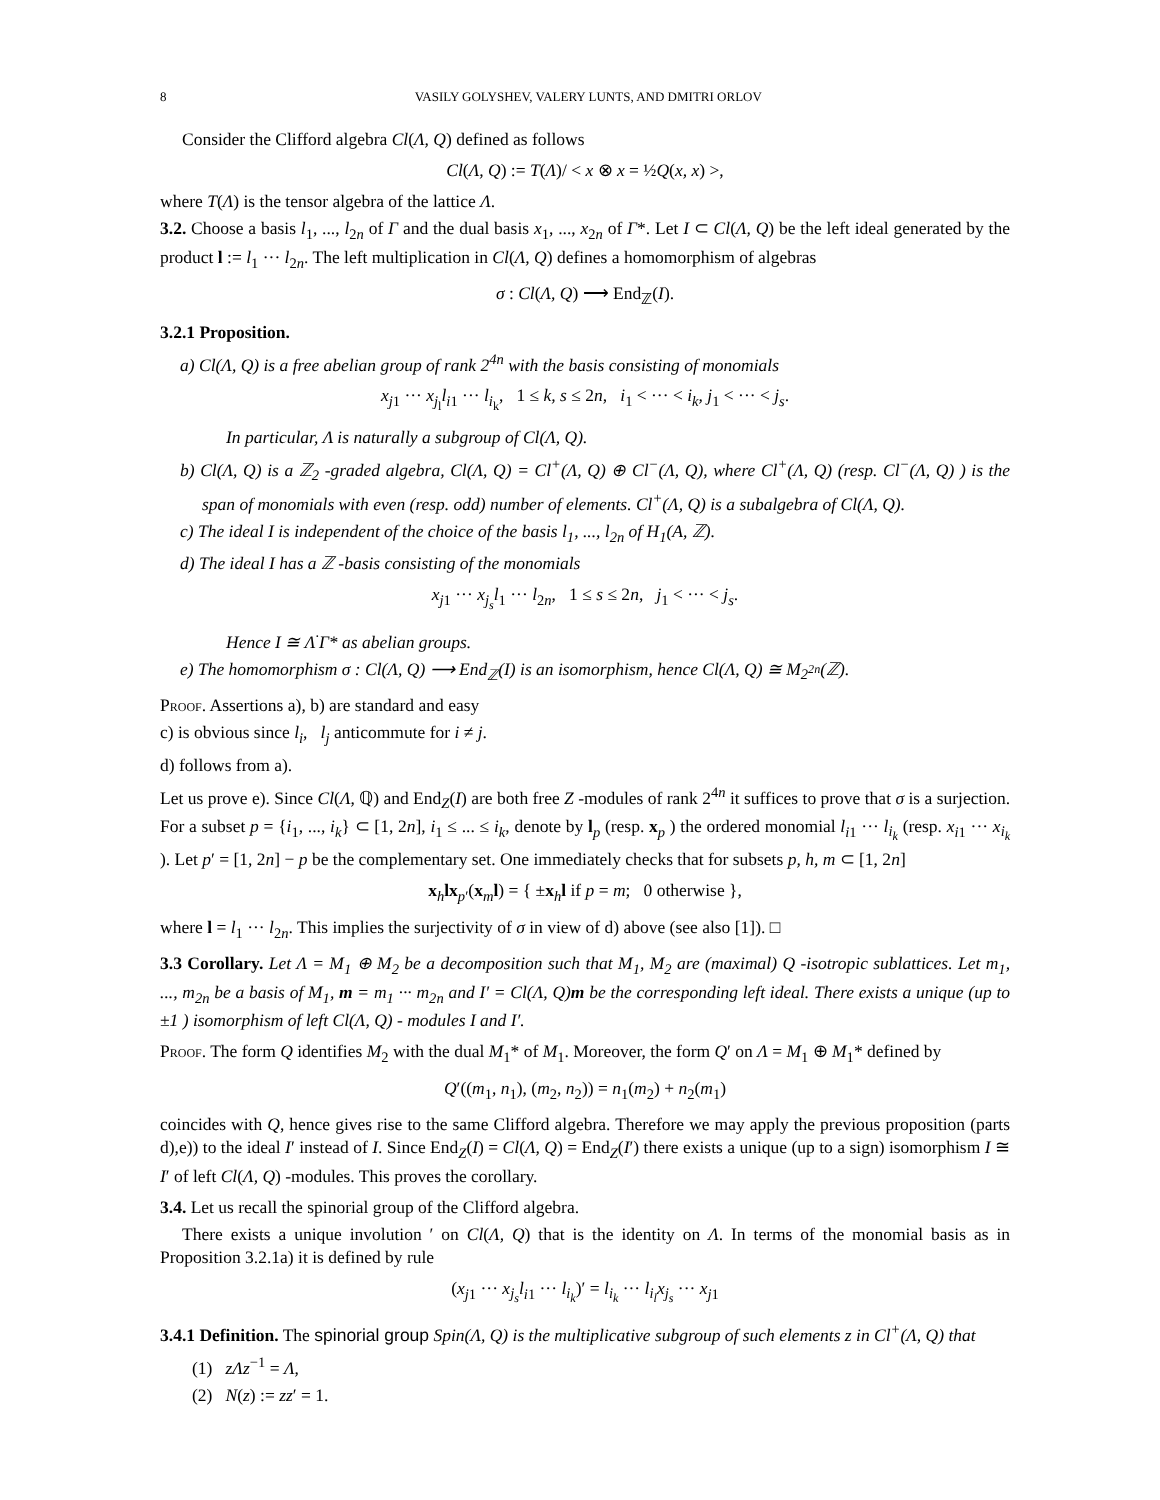8 VASILY GOLYSHEV, VALERY LUNTS, AND DMITRI ORLOV
Consider the Clifford algebra Cl(Λ, Q) defined as follows
Cl(Λ, Q) := T(Λ)/ < x ⊗ x = ½Q(x, x) >,
where T(Λ) is the tensor algebra of the lattice Λ.
3.2. Choose a basis l<sub>1</sub>, ..., l<sub>2n</sub> of Γ and the dual basis x<sub>1</sub>, ..., x<sub>2n</sub> of Γ*. Let I ⊂ Cl(Λ, Q) be the left ideal generated by the product l := l<sub>1</sub> ··· l<sub>2n</sub>. The left multiplication in Cl(Λ, Q) defines a homomorphism of algebras
σ : Cl(Λ, Q) ⟶ End<sub>ℤ</sub>(I).
3.2.1 Proposition.
a) Cl(Λ, Q) is a free abelian group of rank 2<sup>4n</sup> with the basis consisting of monomials
x<sub>j1</sub> ··· x<sub>j<sub>l</sub></sub>l<sub>i1</sub> ··· l<sub>i<sub>k</sub></sub>, 1 ≤ k, s ≤ 2n, i<sub>1</sub> < ··· < i<sub>k</sub>, j<sub>1</sub> < ··· < j<sub>s</sub>.
In particular, Λ is naturally a subgroup of Cl(Λ, Q).
b) Cl(Λ, Q) is a ℤ<sub>2</sub> -graded algebra, Cl(Λ, Q) = Cl<sup>+</sup>(Λ, Q) ⊕ Cl<sup>−</sup>(Λ, Q), where Cl<sup>+</sup>(Λ, Q) (resp. Cl<sup>−</sup>(Λ, Q) ) is the span of monomials with even (resp. odd) number of elements. Cl<sup>+</sup>(Λ, Q) is a subalgebra of Cl(Λ, Q).
c) The ideal I is independent of the choice of the basis l<sub>1</sub>, ..., l<sub>2n</sub> of H<sub>1</sub>(A, ℤ).
d) The ideal I has a ℤ -basis consisting of the monomials
x<sub>j1</sub> ··· x<sub>j<sub>s</sub></sub>l<sub>1</sub> ··· l<sub>2n</sub>, 1 ≤ s ≤ 2n, j<sub>1</sub> < ··· < j<sub>s</sub>.
Hence I ≅ Λ<sup>·</sup>Γ* as abelian groups.
e) The homomorphism σ : Cl(Λ, Q) ⟶ End<sub>ℤ</sub>(I) is an isomorphism, hence Cl(Λ, Q) ≅ M<sub>2<sup>2n</sup></sub>(ℤ).
Proof. Assertions a), b) are standard and easy
c) is obvious since l<sub>i</sub>, l<sub>j</sub> anticommute for i ≠ j.
d) follows from a).
Let us prove e). Since Cl(Λ, ℚ) and End<sub>Z</sub>(I) are both free Z -modules of rank 2<sup>4n</sup> it suffices to prove that σ is a surjection. For a subset p = {i<sub>1</sub>, ..., i<sub>k</sub>} ⊂ [1, 2n], i<sub>1</sub> ≤ ... ≤ i<sub>k</sub>, denote by l<sub>p</sub> (resp. x<sub>p</sub> ) the ordered monomial l<sub>i1</sub> ··· l<sub>i<sub>k</sub></sub> (resp. x<sub>i1</sub> ··· x<sub>i<sub>k</sub></sub> ). Let p′ = [1, 2n] − p be the complementary set. One immediately checks that for subsets p, h, m ⊂ [1, 2n]
x<sub>h</sub>lx<sub>p′</sub>(x<sub>m</sub>l) = { ±x<sub>h</sub>l if p = m; 0 otherwise },
where l = l<sub>1</sub> ··· l<sub>2n</sub>. This implies the surjectivity of σ in view of d) above (see also [1]). □
3.3 Corollary. Let Λ = M<sub>1</sub> ⊕ M<sub>2</sub> be a decomposition such that M<sub>1</sub>, M<sub>2</sub> are (maximal) Q -isotropic sublattices. Let m<sub>1</sub>, ..., m<sub>2n</sub> be a basis of M<sub>1</sub>, m = m<sub>1</sub> ··· m<sub>2n</sub> and I′ = Cl(Λ, Q)m be the corresponding left ideal. There exists a unique (up to ±1 ) isomorphism of left Cl(Λ, Q) - modules I and I′.
Proof. The form Q identifies M<sub>2</sub> with the dual M<sub>1</sub>* of M<sub>1</sub>. Moreover, the form Q′ on Λ = M<sub>1</sub> ⊕ M<sub>1</sub>* defined by
Q′((m<sub>1</sub>, n<sub>1</sub>), (m<sub>2</sub>, n<sub>2</sub>)) = n<sub>1</sub>(m<sub>2</sub>) + n<sub>2</sub>(m<sub>1</sub>)
coincides with Q, hence gives rise to the same Clifford algebra. Therefore we may apply the previous proposition (parts d),e)) to the ideal I′ instead of I. Since End<sub>Z</sub>(I) = Cl(Λ, Q) = End<sub>Z</sub>(I′) there exists a unique (up to a sign) isomorphism I ≅ I′ of left Cl(Λ, Q) -modules. This proves the corollary.
3.4. Let us recall the spinorial group of the Clifford algebra.
There exists a unique involution ′ on Cl(Λ, Q) that is the identity on Λ. In terms of the monomial basis as in Proposition 3.2.1a) it is defined by rule
(x<sub>j1</sub> ··· x<sub>j<sub>s</sub></sub>l<sub>i1</sub> ··· l<sub>i<sub>k</sub></sub>)′ = l<sub>i<sub>k</sub></sub> ··· l<sub>i<sub>l</sub></sub>x<sub>j<sub>s</sub></sub> ··· x<sub>j1</sub>
3.4.1 Definition. The spinorial group Spin(Λ, Q) is the multiplicative subgroup of such elements z in Cl<sup>+</sup>(Λ, Q) that
(1) zΛz<sup>−1</sup> = Λ,
(2) N(z) := zz′ = 1.